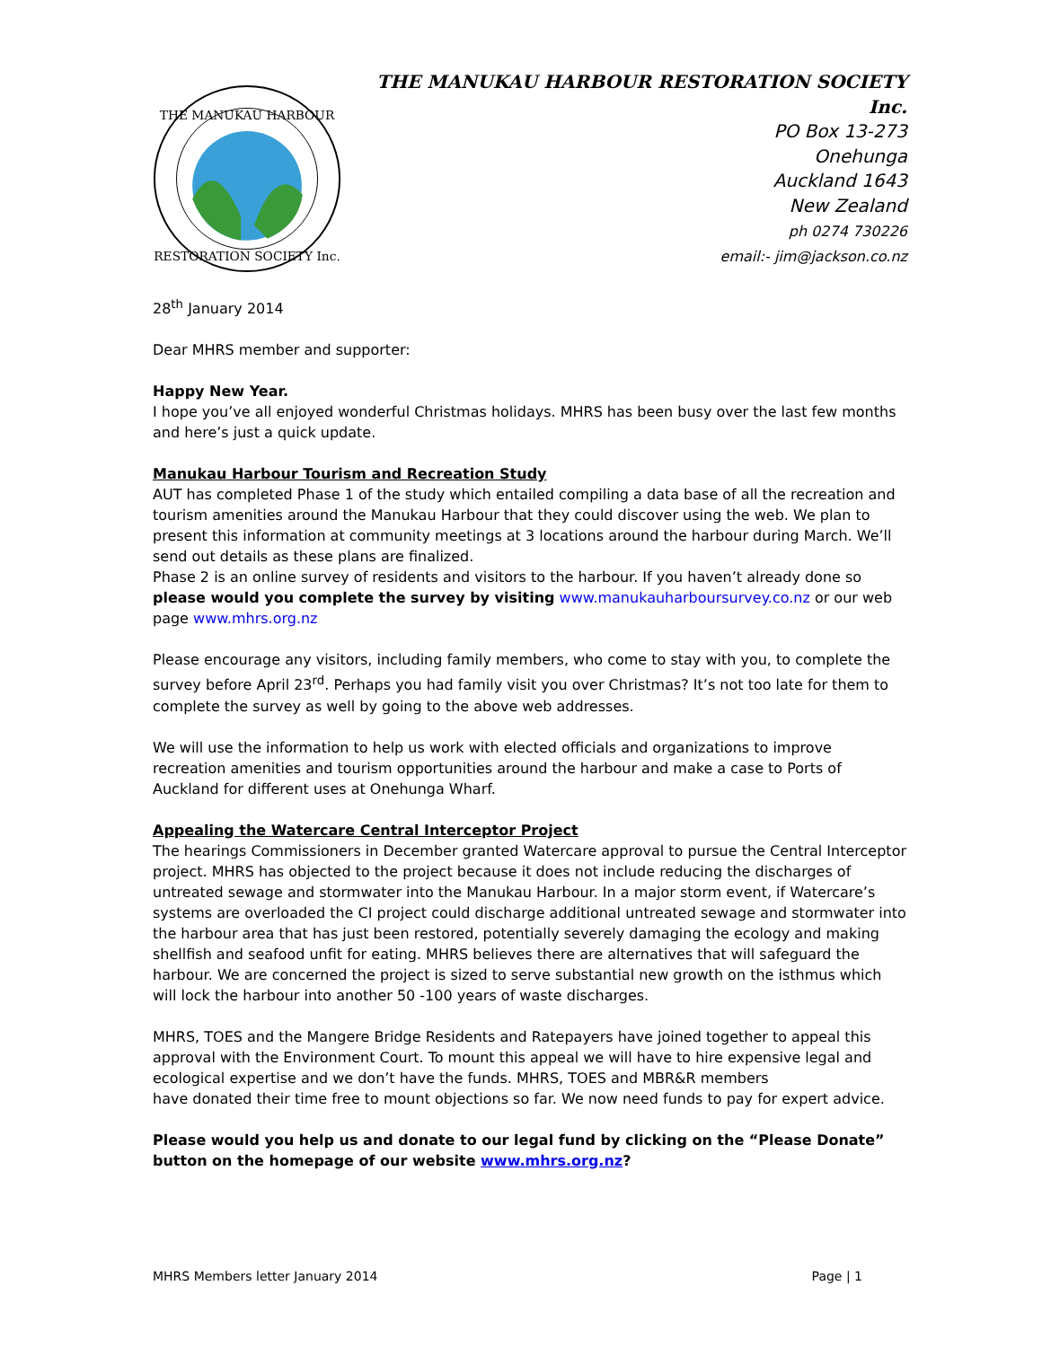THE MANUKAU HARBOUR
RESTORATION SOCIETY Inc.
THE MANUKAU HARBOUR RESTORATION SOCIETY Inc.
PO Box 13-273
Onehunga
Auckland 1643
New Zealand
ph 0274 730226
email:- jim@jackson.co.nz
28<sup>th</sup> January 2014
Dear MHRS member and supporter:
Happy New Year.
I hope you’ve all enjoyed wonderful Christmas holidays. MHRS has been busy over the last few months and here’s just a quick update.
Manukau Harbour Tourism and Recreation Study
AUT has completed Phase 1 of the study which entailed compiling a data base of all the recreation and tourism amenities around the Manukau Harbour that they could discover using the web. We plan to present this information at community meetings at 3 locations around the harbour during March. We’ll send out details as these plans are finalized.
Phase 2 is an online survey of residents and visitors to the harbour. If you haven’t already done so please would you complete the survey by visiting www.manukauharboursurvey.co.nz or our web page www.mhrs.org.nz
Please encourage any visitors, including family members, who come to stay with you, to complete the survey before April 23<sup>rd</sup>. Perhaps you had family visit you over Christmas? It’s not too late for them to complete the survey as well by going to the above web addresses.
We will use the information to help us work with elected officials and organizations to improve recreation amenities and tourism opportunities around the harbour and make a case to Ports of Auckland for different uses at Onehunga Wharf.
Appealing the Watercare Central Interceptor Project
The hearings Commissioners in December granted Watercare approval to pursue the Central Interceptor project. MHRS has objected to the project because it does not include reducing the discharges of untreated sewage and stormwater into the Manukau Harbour. In a major storm event, if Watercare’s systems are overloaded the CI project could discharge additional untreated sewage and stormwater into the harbour area that has just been restored, potentially severely damaging the ecology and making shellfish and seafood unfit for eating. MHRS believes there are alternatives that will safeguard the harbour. We are concerned the project is sized to serve substantial new growth on the isthmus which will lock the harbour into another 50 -100 years of waste discharges.
MHRS, TOES and the Mangere Bridge Residents and Ratepayers have joined together to appeal this approval with the Environment Court. To mount this appeal we will have to hire expensive legal and ecological expertise and we don’t have the funds. MHRS, TOES and MBR&R members
have donated their time free to mount objections so far. We now need funds to pay for expert advice.
Please would you help us and donate to our legal fund by clicking on the “Please Donate” button on the homepage of our website www.mhrs.org.nz?
MHRS Members letter January 2014 Page | 1